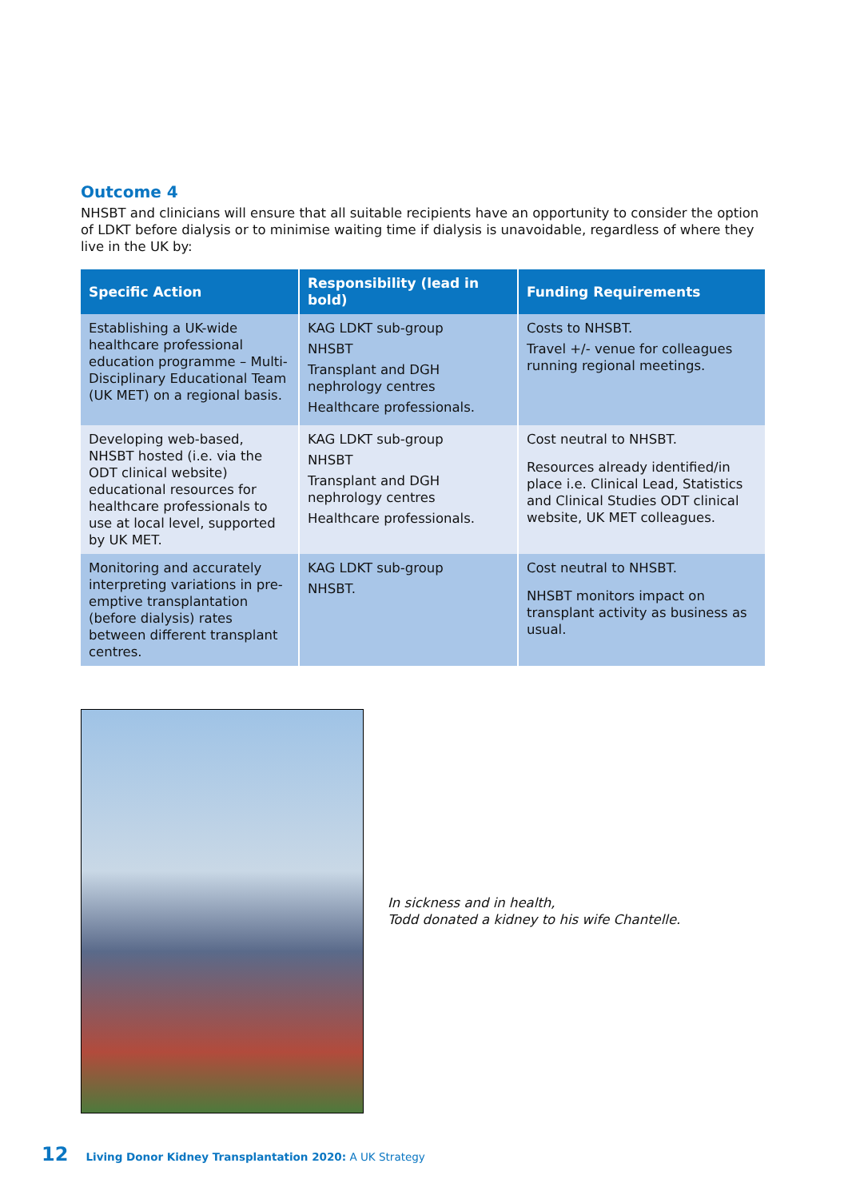Outcome 4
NHSBT and clinicians will ensure that all suitable recipients have an opportunity to consider the option of LDKT before dialysis or to minimise waiting time if dialysis is unavoidable, regardless of where they live in the UK by:
| Specific Action | Responsibility (lead in bold) | Funding Requirements |
| --- | --- | --- |
| Establishing a UK-wide healthcare professional education programme – Multi-Disciplinary Educational Team (UK MET) on a regional basis. | KAG LDKT sub-group NHSBT Transplant and DGH nephrology centres Healthcare professionals. | Costs to NHSBT. Travel +/- venue for colleagues running regional meetings. |
| Developing web-based, NHSBT hosted (i.e. via the ODT clinical website) educational resources for healthcare professionals to use at local level, supported by UK MET. | KAG LDKT sub-group NHSBT Transplant and DGH nephrology centres Healthcare professionals. | Cost neutral to NHSBT. Resources already identified/in place i.e. Clinical Lead, Statistics and Clinical Studies ODT clinical website, UK MET colleagues. |
| Monitoring and accurately interpreting variations in pre-emptive transplantation (before dialysis) rates between different transplant centres. | KAG LDKT sub-group NHSBT. | Cost neutral to NHSBT. NHSBT monitors impact on transplant activity as business as usual. |
In sickness and in health,
Todd donated a kidney to his wife Chantelle.
12 Living Donor Kidney Transplantation 2020: A UK Strategy